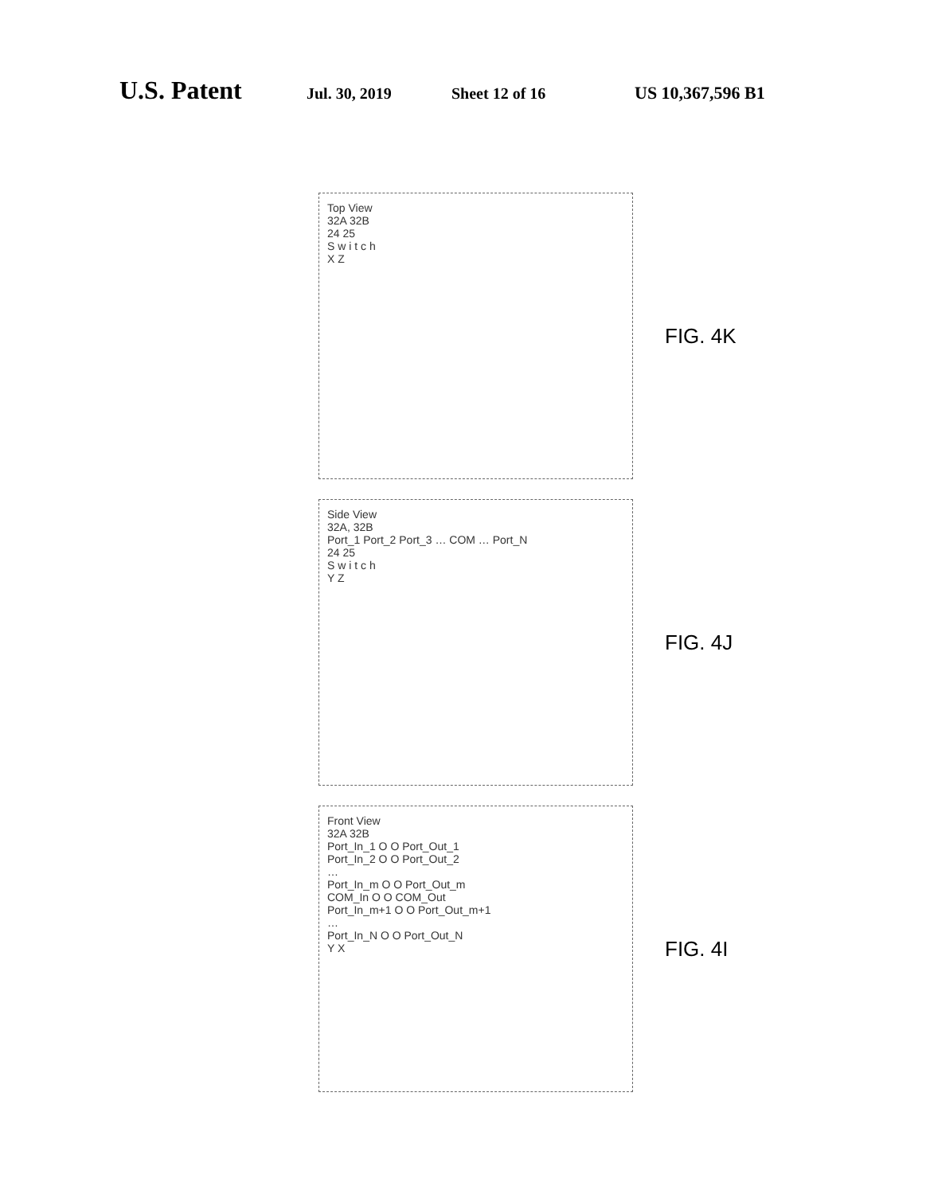U.S. Patent Jul. 30, 2019 Sheet 12 of 16 US 10,367,596 B1
Top View
32A 32B
24 25
S w i t c h
X Z
FIG. 4K
Side View
32A, 32B
Port_1 Port_2 Port_3 … COM … Port_N
24 25
S w i t c h
Y Z
FIG. 4J
Front View
32A 32B
Port_In_1 O O Port_Out_1
Port_In_2 O O Port_Out_2
…
Port_In_m O O Port_Out_m
COM_In O O COM_Out
Port_In_m+1 O O Port_Out_m+1
…
Port_In_N O O Port_Out_N
Y X
FIG. 4I